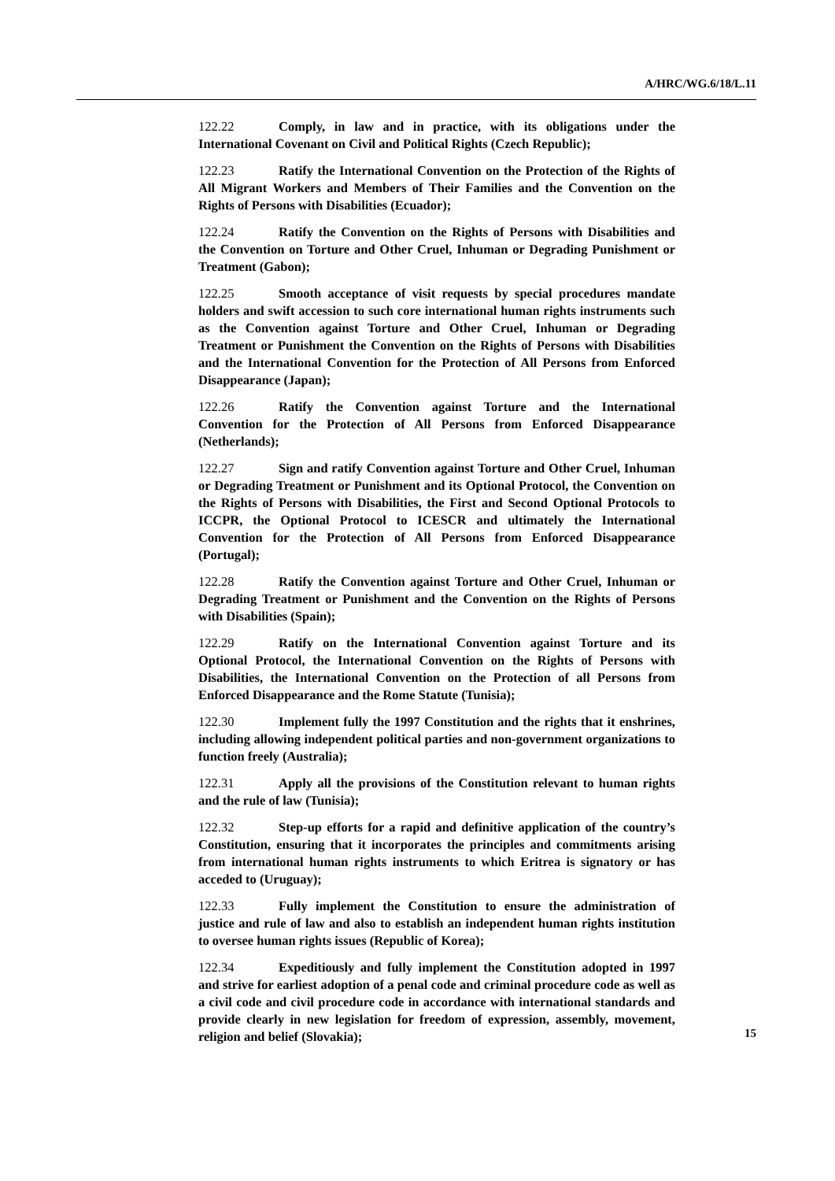A/HRC/WG.6/18/L.11
122.22 Comply, in law and in practice, with its obligations under the International Covenant on Civil and Political Rights (Czech Republic);
122.23 Ratify the International Convention on the Protection of the Rights of All Migrant Workers and Members of Their Families and the Convention on the Rights of Persons with Disabilities (Ecuador);
122.24 Ratify the Convention on the Rights of Persons with Disabilities and the Convention on Torture and Other Cruel, Inhuman or Degrading Punishment or Treatment (Gabon);
122.25 Smooth acceptance of visit requests by special procedures mandate holders and swift accession to such core international human rights instruments such as the Convention against Torture and Other Cruel, Inhuman or Degrading Treatment or Punishment the Convention on the Rights of Persons with Disabilities and the International Convention for the Protection of All Persons from Enforced Disappearance (Japan);
122.26 Ratify the Convention against Torture and the International Convention for the Protection of All Persons from Enforced Disappearance (Netherlands);
122.27 Sign and ratify Convention against Torture and Other Cruel, Inhuman or Degrading Treatment or Punishment and its Optional Protocol, the Convention on the Rights of Persons with Disabilities, the First and Second Optional Protocols to ICCPR, the Optional Protocol to ICESCR and ultimately the International Convention for the Protection of All Persons from Enforced Disappearance (Portugal);
122.28 Ratify the Convention against Torture and Other Cruel, Inhuman or Degrading Treatment or Punishment and the Convention on the Rights of Persons with Disabilities (Spain);
122.29 Ratify on the International Convention against Torture and its Optional Protocol, the International Convention on the Rights of Persons with Disabilities, the International Convention on the Protection of all Persons from Enforced Disappearance and the Rome Statute (Tunisia);
122.30 Implement fully the 1997 Constitution and the rights that it enshrines, including allowing independent political parties and non-government organizations to function freely (Australia);
122.31 Apply all the provisions of the Constitution relevant to human rights and the rule of law (Tunisia);
122.32 Step-up efforts for a rapid and definitive application of the country’s Constitution, ensuring that it incorporates the principles and commitments arising from international human rights instruments to which Eritrea is signatory or has acceded to (Uruguay);
122.33 Fully implement the Constitution to ensure the administration of justice and rule of law and also to establish an independent human rights institution to oversee human rights issues (Republic of Korea);
122.34 Expeditiously and fully implement the Constitution adopted in 1997 and strive for earliest adoption of a penal code and criminal procedure code as well as a civil code and civil procedure code in accordance with international standards and provide clearly in new legislation for freedom of expression, assembly, movement, religion and belief (Slovakia);
15